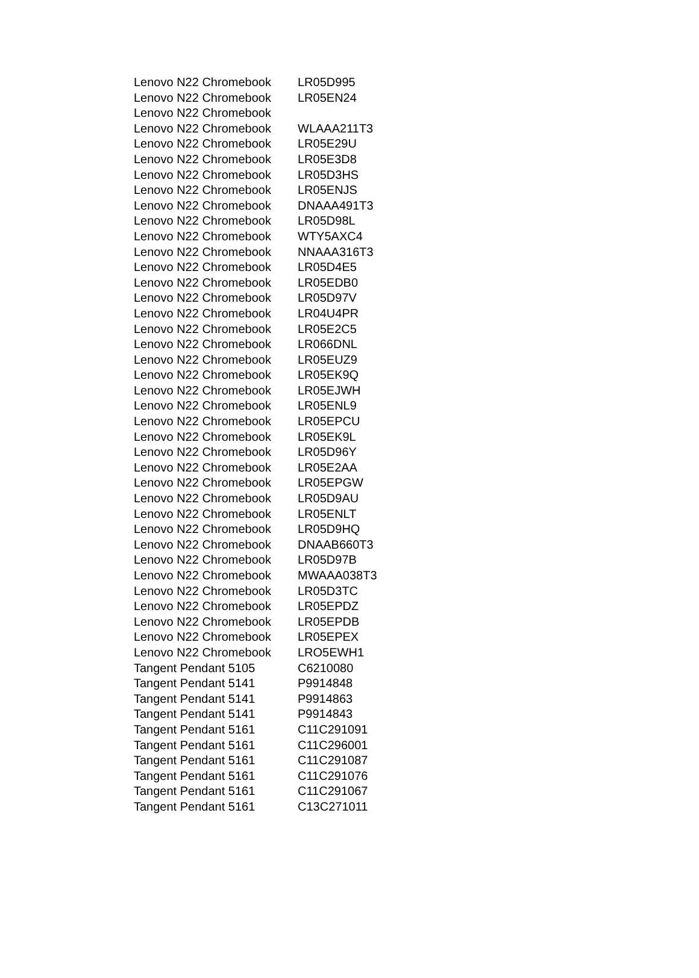| Lenovo N22 Chromebook | LR05D995 |
| Lenovo N22 Chromebook | LR05EN24 |
| Lenovo N22 Chromebook | |
| Lenovo N22 Chromebook | WLAAA211T3 |
| Lenovo N22 Chromebook | LR05E29U |
| Lenovo N22 Chromebook | LR05E3D8 |
| Lenovo N22 Chromebook | LR05D3HS |
| Lenovo N22 Chromebook | LR05ENJS |
| Lenovo N22 Chromebook | DNAAA491T3 |
| Lenovo N22 Chromebook | LR05D98L |
| Lenovo N22 Chromebook | WTY5AXC4 |
| Lenovo N22 Chromebook | NNAAA316T3 |
| Lenovo N22 Chromebook | LR05D4E5 |
| Lenovo N22 Chromebook | LR05EDB0 |
| Lenovo N22 Chromebook | LR05D97V |
| Lenovo N22 Chromebook | LR04U4PR |
| Lenovo N22 Chromebook | LR05E2C5 |
| Lenovo N22 Chromebook | LR066DNL |
| Lenovo N22 Chromebook | LR05EUZ9 |
| Lenovo N22 Chromebook | LR05EK9Q |
| Lenovo N22 Chromebook | LR05EJWH |
| Lenovo N22 Chromebook | LR05ENL9 |
| Lenovo N22 Chromebook | LR05EPCU |
| Lenovo N22 Chromebook | LR05EK9L |
| Lenovo N22 Chromebook | LR05D96Y |
| Lenovo N22 Chromebook | LR05E2AA |
| Lenovo N22 Chromebook | LR05EPGW |
| Lenovo N22 Chromebook | LR05D9AU |
| Lenovo N22 Chromebook | LR05ENLT |
| Lenovo N22 Chromebook | LR05D9HQ |
| Lenovo N22 Chromebook | DNAAB660T3 |
| Lenovo N22 Chromebook | LR05D97B |
| Lenovo N22 Chromebook | MWAAA038T3 |
| Lenovo N22 Chromebook | LR05D3TC |
| Lenovo N22 Chromebook | LR05EPDZ |
| Lenovo N22 Chromebook | LR05EPDB |
| Lenovo N22 Chromebook | LR05EPEX |
| Lenovo N22 Chromebook | LRO5EWH1 |
| Tangent Pendant 5105 | C6210080 |
| Tangent Pendant 5141 | P9914848 |
| Tangent Pendant 5141 | P9914863 |
| Tangent Pendant 5141 | P9914843 |
| Tangent Pendant 5161 | C11C291091 |
| Tangent Pendant 5161 | C11C296001 |
| Tangent Pendant 5161 | C11C291087 |
| Tangent Pendant 5161 | C11C291076 |
| Tangent Pendant 5161 | C11C291067 |
| Tangent Pendant 5161 | C13C271011 |